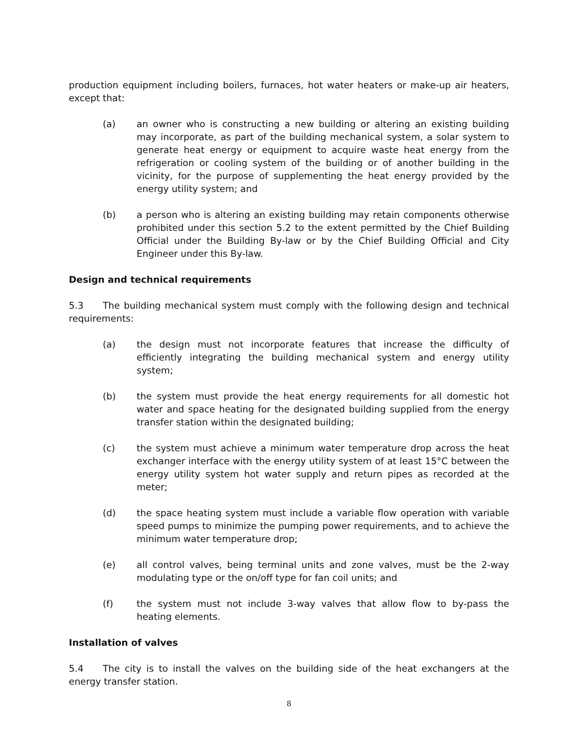production equipment including boilers, furnaces, hot water heaters or make-up air heaters, except that:
(a) an owner who is constructing a new building or altering an existing building may incorporate, as part of the building mechanical system, a solar system to generate heat energy or equipment to acquire waste heat energy from the refrigeration or cooling system of the building or of another building in the vicinity, for the purpose of supplementing the heat energy provided by the energy utility system; and
(b) a person who is altering an existing building may retain components otherwise prohibited under this section 5.2 to the extent permitted by the Chief Building Official under the Building By-law or by the Chief Building Official and City Engineer under this By-law.
Design and technical requirements
5.3 The building mechanical system must comply with the following design and technical requirements:
(a) the design must not incorporate features that increase the difficulty of efficiently integrating the building mechanical system and energy utility system;
(b) the system must provide the heat energy requirements for all domestic hot water and space heating for the designated building supplied from the energy transfer station within the designated building;
(c) the system must achieve a minimum water temperature drop across the heat exchanger interface with the energy utility system of at least 15°C between the energy utility system hot water supply and return pipes as recorded at the meter;
(d) the space heating system must include a variable flow operation with variable speed pumps to minimize the pumping power requirements, and to achieve the minimum water temperature drop;
(e) all control valves, being terminal units and zone valves, must be the 2-way modulating type or the on/off type for fan coil units; and
(f) the system must not include 3-way valves that allow flow to by-pass the heating elements.
Installation of valves
5.4 The city is to install the valves on the building side of the heat exchangers at the energy transfer station.
8